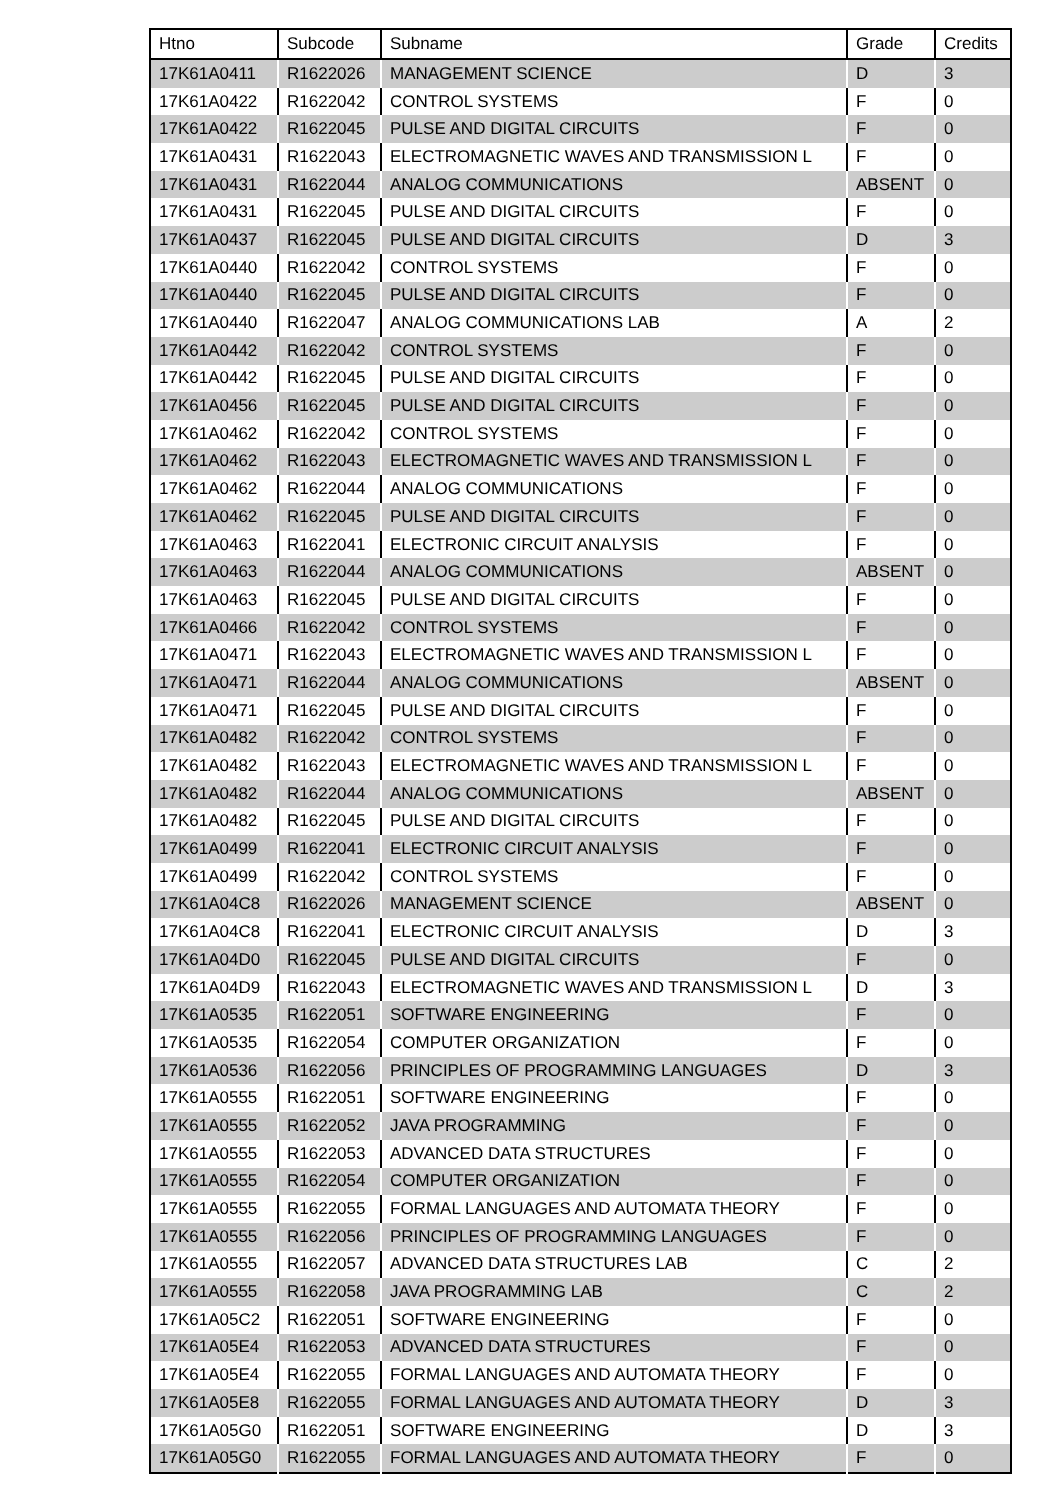| Htno | Subcode | Subname | Grade | Credits |
| --- | --- | --- | --- | --- |
| 17K61A0411 | R1622026 | MANAGEMENT SCIENCE | D | 3 |
| 17K61A0422 | R1622042 | CONTROL SYSTEMS | F | 0 |
| 17K61A0422 | R1622045 | PULSE AND DIGITAL CIRCUITS | F | 0 |
| 17K61A0431 | R1622043 | ELECTROMAGNETIC WAVES AND TRANSMISSION L | F | 0 |
| 17K61A0431 | R1622044 | ANALOG COMMUNICATIONS | ABSENT | 0 |
| 17K61A0431 | R1622045 | PULSE AND DIGITAL CIRCUITS | F | 0 |
| 17K61A0437 | R1622045 | PULSE AND DIGITAL CIRCUITS | D | 3 |
| 17K61A0440 | R1622042 | CONTROL SYSTEMS | F | 0 |
| 17K61A0440 | R1622045 | PULSE AND DIGITAL CIRCUITS | F | 0 |
| 17K61A0440 | R1622047 | ANALOG COMMUNICATIONS LAB | A | 2 |
| 17K61A0442 | R1622042 | CONTROL SYSTEMS | F | 0 |
| 17K61A0442 | R1622045 | PULSE AND DIGITAL CIRCUITS | F | 0 |
| 17K61A0456 | R1622045 | PULSE AND DIGITAL CIRCUITS | F | 0 |
| 17K61A0462 | R1622042 | CONTROL SYSTEMS | F | 0 |
| 17K61A0462 | R1622043 | ELECTROMAGNETIC WAVES AND TRANSMISSION L | F | 0 |
| 17K61A0462 | R1622044 | ANALOG COMMUNICATIONS | F | 0 |
| 17K61A0462 | R1622045 | PULSE AND DIGITAL CIRCUITS | F | 0 |
| 17K61A0463 | R1622041 | ELECTRONIC CIRCUIT ANALYSIS | F | 0 |
| 17K61A0463 | R1622044 | ANALOG COMMUNICATIONS | ABSENT | 0 |
| 17K61A0463 | R1622045 | PULSE AND DIGITAL CIRCUITS | F | 0 |
| 17K61A0466 | R1622042 | CONTROL SYSTEMS | F | 0 |
| 17K61A0471 | R1622043 | ELECTROMAGNETIC WAVES AND TRANSMISSION L | F | 0 |
| 17K61A0471 | R1622044 | ANALOG COMMUNICATIONS | ABSENT | 0 |
| 17K61A0471 | R1622045 | PULSE AND DIGITAL CIRCUITS | F | 0 |
| 17K61A0482 | R1622042 | CONTROL SYSTEMS | F | 0 |
| 17K61A0482 | R1622043 | ELECTROMAGNETIC WAVES AND TRANSMISSION L | F | 0 |
| 17K61A0482 | R1622044 | ANALOG COMMUNICATIONS | ABSENT | 0 |
| 17K61A0482 | R1622045 | PULSE AND DIGITAL CIRCUITS | F | 0 |
| 17K61A0499 | R1622041 | ELECTRONIC CIRCUIT ANALYSIS | F | 0 |
| 17K61A0499 | R1622042 | CONTROL SYSTEMS | F | 0 |
| 17K61A04C8 | R1622026 | MANAGEMENT SCIENCE | ABSENT | 0 |
| 17K61A04C8 | R1622041 | ELECTRONIC CIRCUIT ANALYSIS | D | 3 |
| 17K61A04D0 | R1622045 | PULSE AND DIGITAL CIRCUITS | F | 0 |
| 17K61A04D9 | R1622043 | ELECTROMAGNETIC WAVES AND TRANSMISSION L | D | 3 |
| 17K61A0535 | R1622051 | SOFTWARE ENGINEERING | F | 0 |
| 17K61A0535 | R1622054 | COMPUTER ORGANIZATION | F | 0 |
| 17K61A0536 | R1622056 | PRINCIPLES OF PROGRAMMING LANGUAGES | D | 3 |
| 17K61A0555 | R1622051 | SOFTWARE ENGINEERING | F | 0 |
| 17K61A0555 | R1622052 | JAVA PROGRAMMING | F | 0 |
| 17K61A0555 | R1622053 | ADVANCED DATA STRUCTURES | F | 0 |
| 17K61A0555 | R1622054 | COMPUTER ORGANIZATION | F | 0 |
| 17K61A0555 | R1622055 | FORMAL LANGUAGES AND AUTOMATA THEORY | F | 0 |
| 17K61A0555 | R1622056 | PRINCIPLES OF PROGRAMMING LANGUAGES | F | 0 |
| 17K61A0555 | R1622057 | ADVANCED DATA STRUCTURES LAB | C | 2 |
| 17K61A0555 | R1622058 | JAVA PROGRAMMING LAB | C | 2 |
| 17K61A05C2 | R1622051 | SOFTWARE ENGINEERING | F | 0 |
| 17K61A05E4 | R1622053 | ADVANCED DATA STRUCTURES | F | 0 |
| 17K61A05E4 | R1622055 | FORMAL LANGUAGES AND AUTOMATA THEORY | F | 0 |
| 17K61A05E8 | R1622055 | FORMAL LANGUAGES AND AUTOMATA THEORY | D | 3 |
| 17K61A05G0 | R1622051 | SOFTWARE ENGINEERING | D | 3 |
| 17K61A05G0 | R1622055 | FORMAL LANGUAGES AND AUTOMATA THEORY | F | 0 |